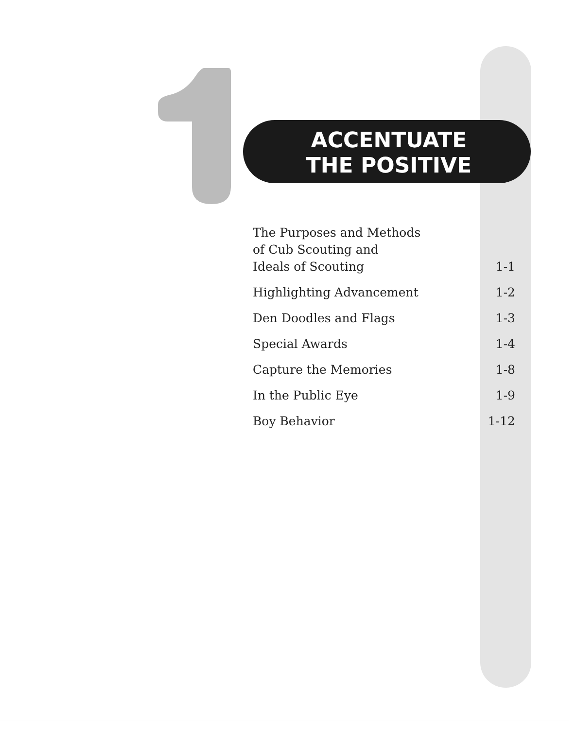ACCENTUATE
THE POSITIVE
| The Purposes and Methods of Cub Scouting and Ideals of Scouting | 1-1 |
| Highlighting Advancement | 1-2 |
| Den Doodles and Flags | 1-3 |
| Special Awards | 1-4 |
| Capture the Memories | 1-8 |
| In the Public Eye | 1-9 |
| Boy Behavior | 1-12 |